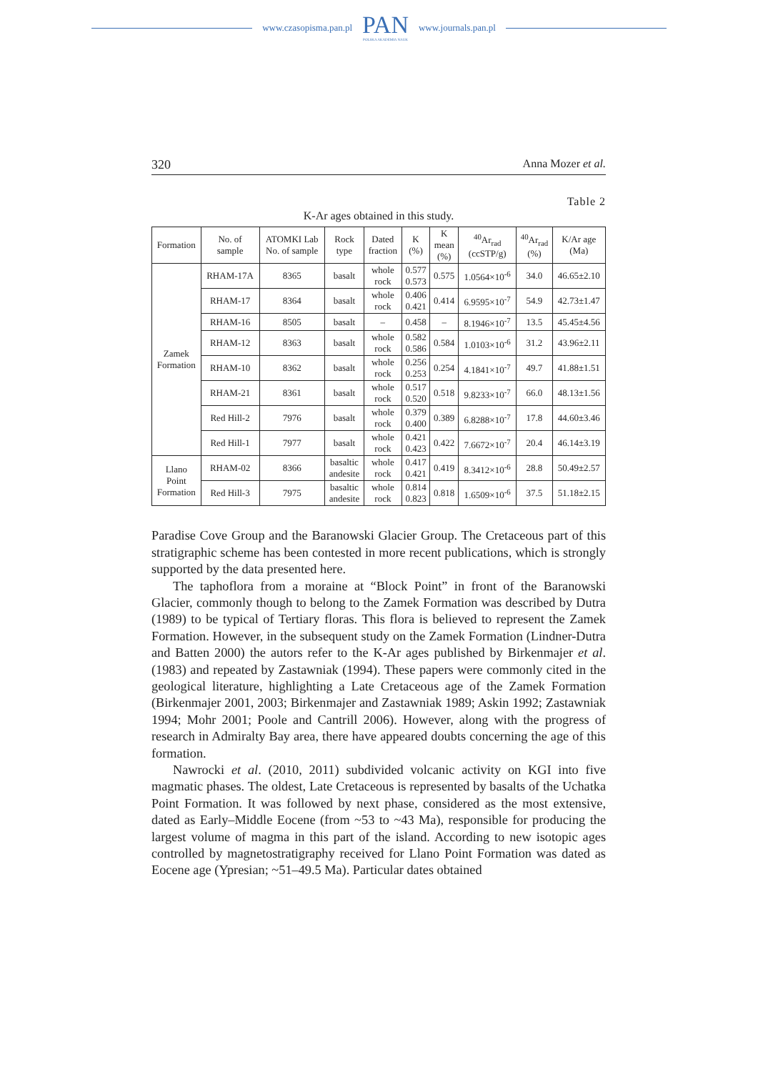www.czasopisma.pan.pl
PAN
POLSKA AKADEMIA NAUK
www.journals.pan.pl
320 Anna Mozer et al.
Table 2
K-Ar ages obtained in this study.
| Formation | No. of sample | ATOMKI Lab No. of sample | Rock type | Dated fraction | K (%) | K mean (%) | <sup>40</sup>Ar<sub>rad</sub> (ccSTP/g) | <sup>40</sup>Ar<sub>rad</sub> (%) | K/Ar age (Ma) |
| --- | --- | --- | --- | --- | --- | --- | --- | --- | --- |
| Zamek Formation | RHAM-17A | 8365 | basalt | whole rock | 0.577 0.573 | 0.575 | 1.0564×10<sup>-6</sup> | 34.0 | 46.65±2.10 |
| | RHAM-17 | 8364 | basalt | whole rock | 0.406 0.421 | 0.414 | 6.9595×10<sup>-7</sup> | 54.9 | 42.73±1.47 |
| | RHAM-16 | 8505 | basalt | – | 0.458 | – | 8.1946×10<sup>-7</sup> | 13.5 | 45.45±4.56 |
| | RHAM-12 | 8363 | basalt | whole rock | 0.582 0.586 | 0.584 | 1.0103×10<sup>-6</sup> | 31.2 | 43.96±2.11 |
| | RHAM-10 | 8362 | basalt | whole rock | 0.256 0.253 | 0.254 | 4.1841×10<sup>-7</sup> | 49.7 | 41.88±1.51 |
| | RHAM-21 | 8361 | basalt | whole rock | 0.517 0.520 | 0.518 | 9.8233×10<sup>-7</sup> | 66.0 | 48.13±1.56 |
| | Red Hill-2 | 7976 | basalt | whole rock | 0.379 0.400 | 0.389 | 6.8288×10<sup>-7</sup> | 17.8 | 44.60±3.46 |
| | Red Hill-1 | 7977 | basalt | whole rock | 0.421 0.423 | 0.422 | 7.6672×10<sup>-7</sup> | 20.4 | 46.14±3.19 |
| Llano Point Formation | RHAM-02 | 8366 | basaltic andesite | whole rock | 0.417 0.421 | 0.419 | 8.3412×10<sup>-6</sup> | 28.8 | 50.49±2.57 |
| | Red Hill-3 | 7975 | basaltic andesite | whole rock | 0.814 0.823 | 0.818 | 1.6509×10<sup>-6</sup> | 37.5 | 51.18±2.15 |
Paradise Cove Group and the Baranowski Glacier Group. The Cretaceous part of this stratigraphic scheme has been contested in more recent publications, which is strongly supported by the data presented here.
The taphoflora from a moraine at “Block Point” in front of the Baranowski Glacier, commonly though to belong to the Zamek Formation was described by Dutra (1989) to be typical of Tertiary floras. This flora is believed to represent the Zamek Formation. However, in the subsequent study on the Zamek Formation (Lindner-Dutra and Batten 2000) the autors refer to the K-Ar ages published by Birkenmajer et al. (1983) and repeated by Zastawniak (1994). These papers were commonly cited in the geological literature, highlighting a Late Cretaceous age of the Zamek Formation (Birkenmajer 2001, 2003; Birkenmajer and Zastawniak 1989; Askin 1992; Zastawniak 1994; Mohr 2001; Poole and Cantrill 2006). However, along with the progress of research in Admiralty Bay area, there have appeared doubts concerning the age of this formation.
Nawrocki et al. (2010, 2011) subdivided volcanic activity on KGI into five magmatic phases. The oldest, Late Cretaceous is represented by basalts of the Uchatka Point Formation. It was followed by next phase, considered as the most extensive, dated as Early–Middle Eocene (from ~53 to ~43 Ma), responsible for producing the largest volume of magma in this part of the island. According to new isotopic ages controlled by magnetostratigraphy received for Llano Point Formation was dated as Eocene age (Ypresian; ~51–49.5 Ma). Particular dates obtained